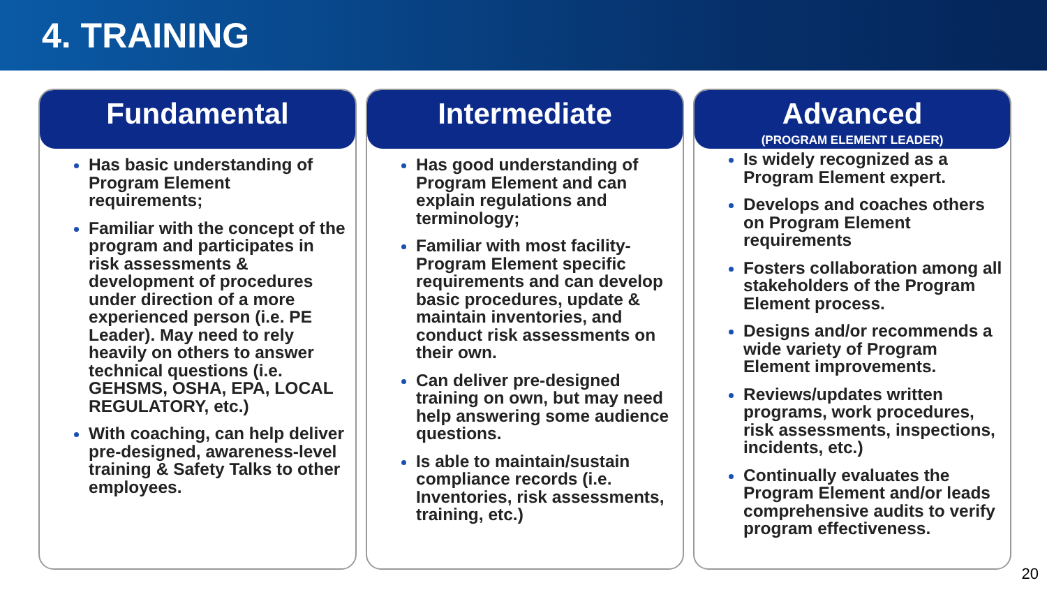4. TRAINING
Fundamental
Has basic understanding of Program Element requirements;
Familiar with the concept of the program and participates in risk assessments & development of procedures under direction of a more experienced person (i.e. PE Leader). May need to rely heavily on others to answer technical questions (i.e. GEHSMS, OSHA, EPA, LOCAL REGULATORY, etc.)
With coaching, can help deliver pre-designed, awareness-level training & Safety Talks to other employees.
Intermediate
Has good understanding of Program Element and can explain regulations and terminology;
Familiar with most facility-Program Element specific requirements and can develop basic procedures, update & maintain inventories, and conduct risk assessments on their own.
Can deliver pre-designed training on own, but may need help answering some audience questions.
Is able to maintain/sustain compliance records (i.e. Inventories, risk assessments, training, etc.)
Advanced
(PROGRAM ELEMENT LEADER)
Is widely recognized as a Program Element expert.
Develops and coaches others on Program Element requirements
Fosters collaboration among all stakeholders of the Program Element process.
Designs and/or recommends a wide variety of Program Element improvements.
Reviews/updates written programs, work procedures, risk assessments, inspections, incidents, etc.)
Continually evaluates the Program Element and/or leads comprehensive audits to verify program effectiveness.
20